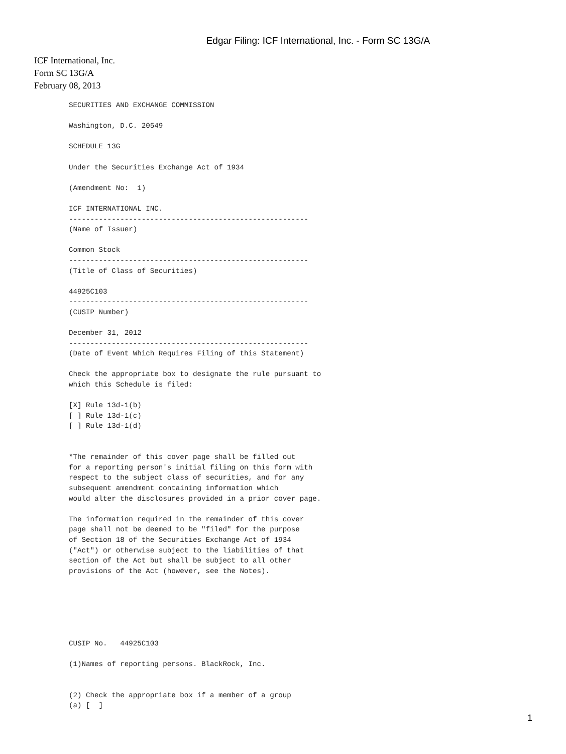Edgar Filing: ICF International, Inc. - Form SC 13G/A
ICF International, Inc.
Form SC 13G/A
February 08, 2013
SECURITIES AND EXCHANGE COMMISSION

Washington, D.C. 20549

SCHEDULE 13G

Under the Securities Exchange Act of 1934

(Amendment No:  1)

ICF INTERNATIONAL INC.
--------------------------------------------------------
(Name of Issuer)

Common Stock
--------------------------------------------------------
(Title of Class of Securities)

44925C103
--------------------------------------------------------
(CUSIP Number)

December 31, 2012
--------------------------------------------------------
(Date of Event Which Requires Filing of this Statement)

Check the appropriate box to designate the rule pursuant to
which this Schedule is filed:

[X] Rule 13d-1(b)
[ ] Rule 13d-1(c)
[ ] Rule 13d-1(d)


*The remainder of this cover page shall be filled out
for a reporting person's initial filing on this form with
respect to the subject class of securities, and for any
subsequent amendment containing information which
would alter the disclosures provided in a prior cover page.

The information required in the remainder of this cover
page shall not be deemed to be "filed" for the purpose
of Section 18 of the Securities Exchange Act of 1934
("Act") or otherwise subject to the liabilities of that
section of the Act but shall be subject to all other
provisions of the Act (however, see the Notes).






CUSIP No.   44925C103

(1)Names of reporting persons. BlackRock, Inc.


(2) Check the appropriate box if a member of a group
(a) [  ]
1